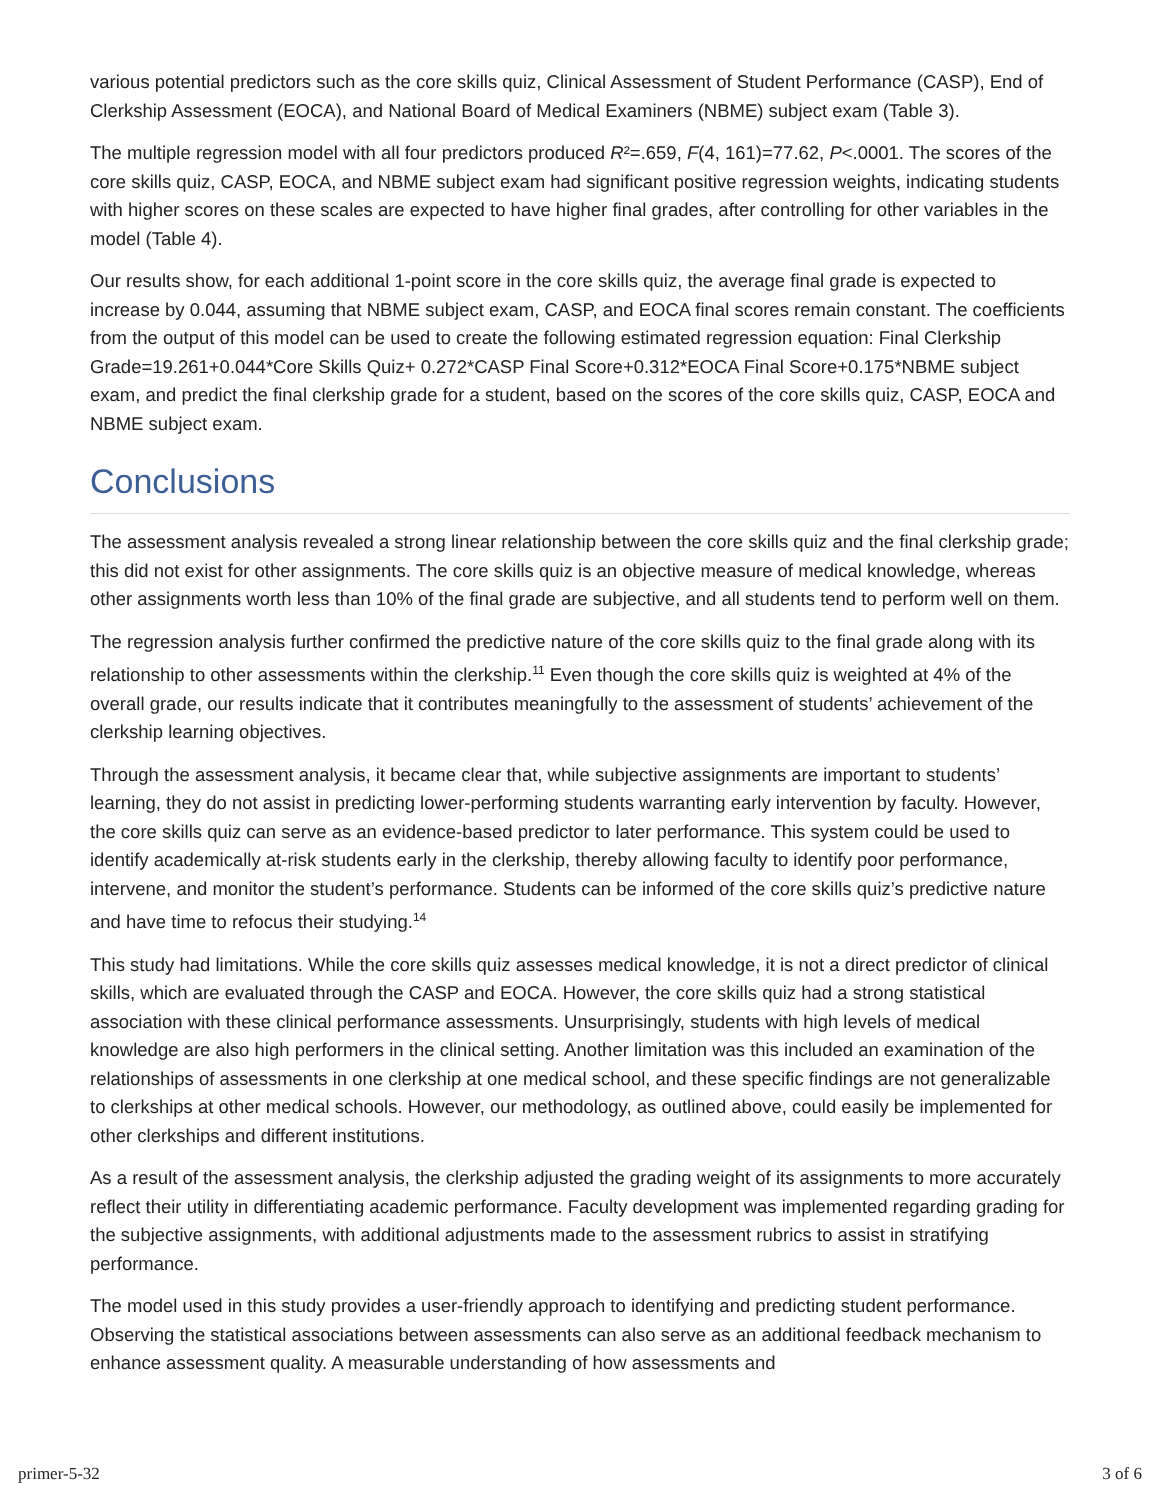various potential predictors such as the core skills quiz, Clinical Assessment of Student Performance (CASP), End of Clerkship Assessment (EOCA), and National Board of Medical Examiners (NBME) subject exam (Table 3).
The multiple regression model with all four predictors produced R²=.659, F(4, 161)=77.62, P<.0001. The scores of the core skills quiz, CASP, EOCA, and NBME subject exam had significant positive regression weights, indicating students with higher scores on these scales are expected to have higher final grades, after controlling for other variables in the model (Table 4).
Our results show, for each additional 1-point score in the core skills quiz, the average final grade is expected to increase by 0.044, assuming that NBME subject exam, CASP, and EOCA final scores remain constant. The coefficients from the output of this model can be used to create the following estimated regression equation: Final Clerkship Grade=19.261+0.044*Core Skills Quiz+ 0.272*CASP Final Score+0.312*EOCA Final Score+0.175*NBME subject exam, and predict the final clerkship grade for a student, based on the scores of the core skills quiz, CASP, EOCA and NBME subject exam.
Conclusions
The assessment analysis revealed a strong linear relationship between the core skills quiz and the final clerkship grade; this did not exist for other assignments. The core skills quiz is an objective measure of medical knowledge, whereas other assignments worth less than 10% of the final grade are subjective, and all students tend to perform well on them.
The regression analysis further confirmed the predictive nature of the core skills quiz to the final grade along with its relationship to other assessments within the clerkship.<sup>11</sup> Even though the core skills quiz is weighted at 4% of the overall grade, our results indicate that it contributes meaningfully to the assessment of students’ achievement of the clerkship learning objectives.
Through the assessment analysis, it became clear that, while subjective assignments are important to students’ learning, they do not assist in predicting lower-performing students warranting early intervention by faculty. However, the core skills quiz can serve as an evidence-based predictor to later performance. This system could be used to identify academically at-risk students early in the clerkship, thereby allowing faculty to identify poor performance, intervene, and monitor the student’s performance. Students can be informed of the core skills quiz’s predictive nature and have time to refocus their studying.<sup>14</sup>
This study had limitations. While the core skills quiz assesses medical knowledge, it is not a direct predictor of clinical skills, which are evaluated through the CASP and EOCA. However, the core skills quiz had a strong statistical association with these clinical performance assessments. Unsurprisingly, students with high levels of medical knowledge are also high performers in the clinical setting. Another limitation was this included an examination of the relationships of assessments in one clerkship at one medical school, and these specific findings are not generalizable to clerkships at other medical schools. However, our methodology, as outlined above, could easily be implemented for other clerkships and different institutions.
As a result of the assessment analysis, the clerkship adjusted the grading weight of its assignments to more accurately reflect their utility in differentiating academic performance. Faculty development was implemented regarding grading for the subjective assignments, with additional adjustments made to the assessment rubrics to assist in stratifying performance.
The model used in this study provides a user-friendly approach to identifying and predicting student performance. Observing the statistical associations between assessments can also serve as an additional feedback mechanism to enhance assessment quality. A measurable understanding of how assessments and
primer-5-32 3 of 6